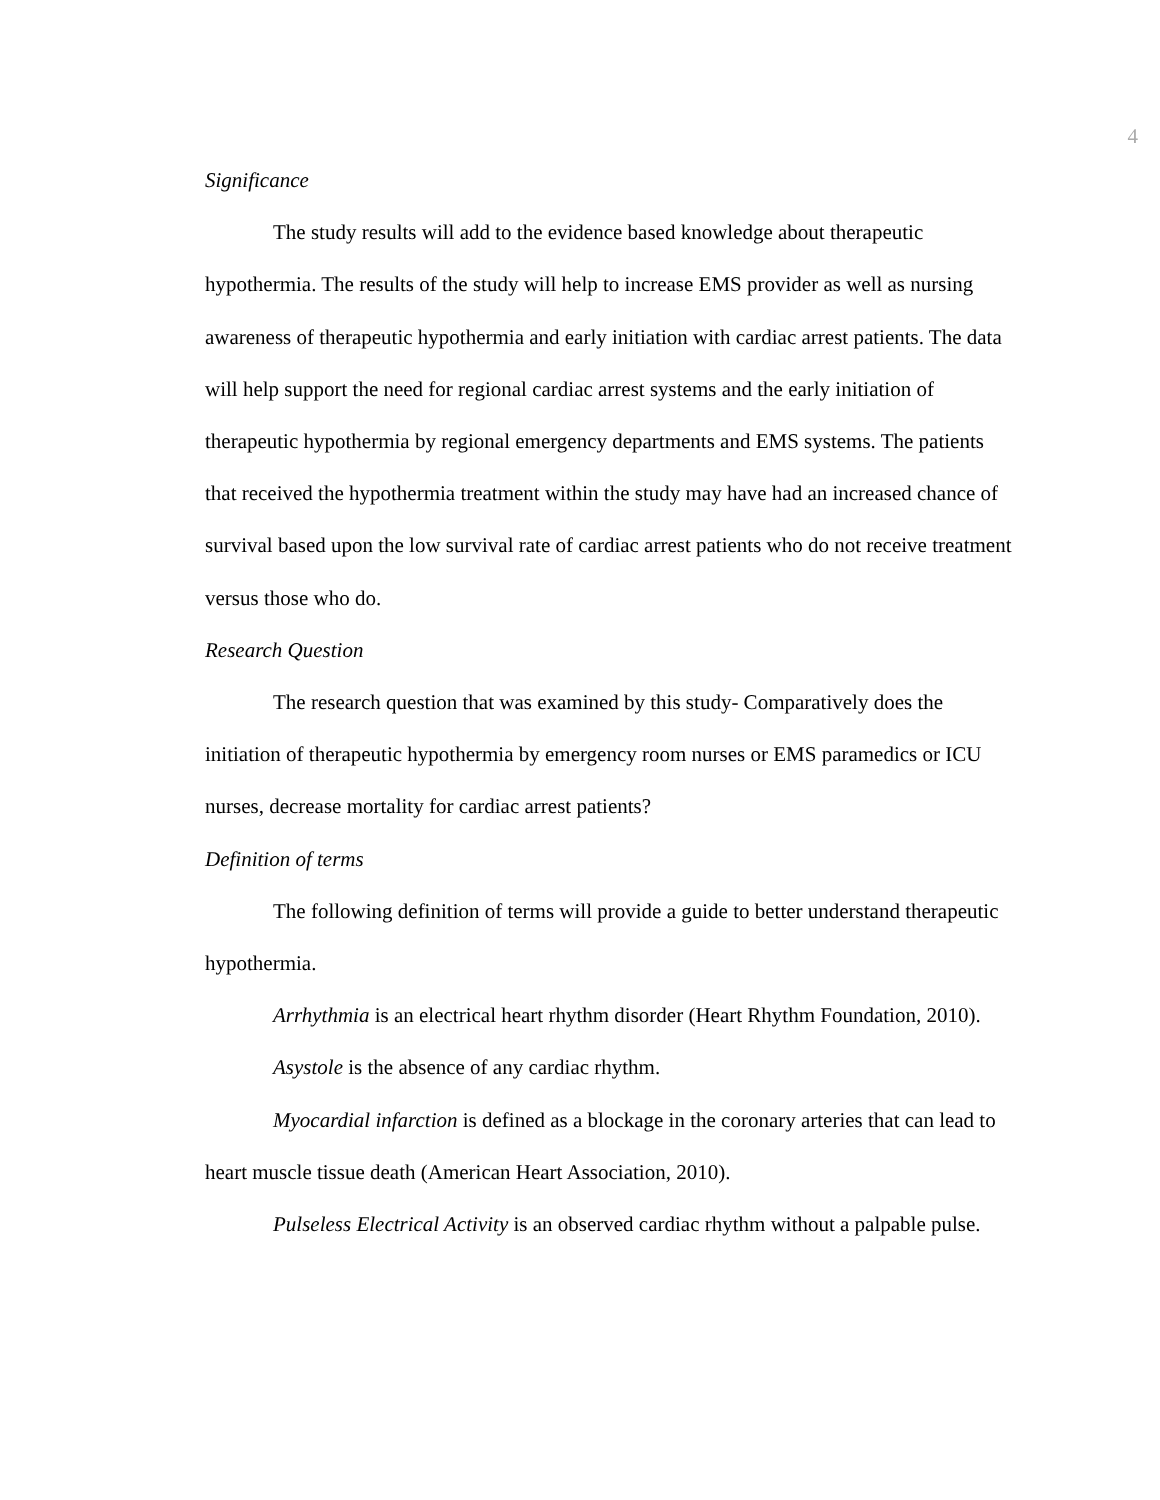4
Significance
The study results will add to the evidence based knowledge about therapeutic hypothermia. The results of the study will help to increase EMS provider as well as nursing awareness of therapeutic hypothermia and early initiation with cardiac arrest patients. The data will help support the need for regional cardiac arrest systems and the early initiation of therapeutic hypothermia by regional emergency departments and EMS systems. The patients that received the hypothermia treatment within the study may have had an increased chance of survival based upon the low survival rate of cardiac arrest patients who do not receive treatment versus those who do.
Research Question
The research question that was examined by this study- Comparatively does the initiation of therapeutic hypothermia by emergency room nurses or EMS paramedics or ICU nurses, decrease mortality for cardiac arrest patients?
Definition of terms
The following definition of terms will provide a guide to better understand therapeutic hypothermia.
Arrhythmia is an electrical heart rhythm disorder (Heart Rhythm Foundation, 2010).
Asystole is the absence of any cardiac rhythm.
Myocardial infarction is defined as a blockage in the coronary arteries that can lead to heart muscle tissue death (American Heart Association, 2010).
Pulseless Electrical Activity is an observed cardiac rhythm without a palpable pulse.